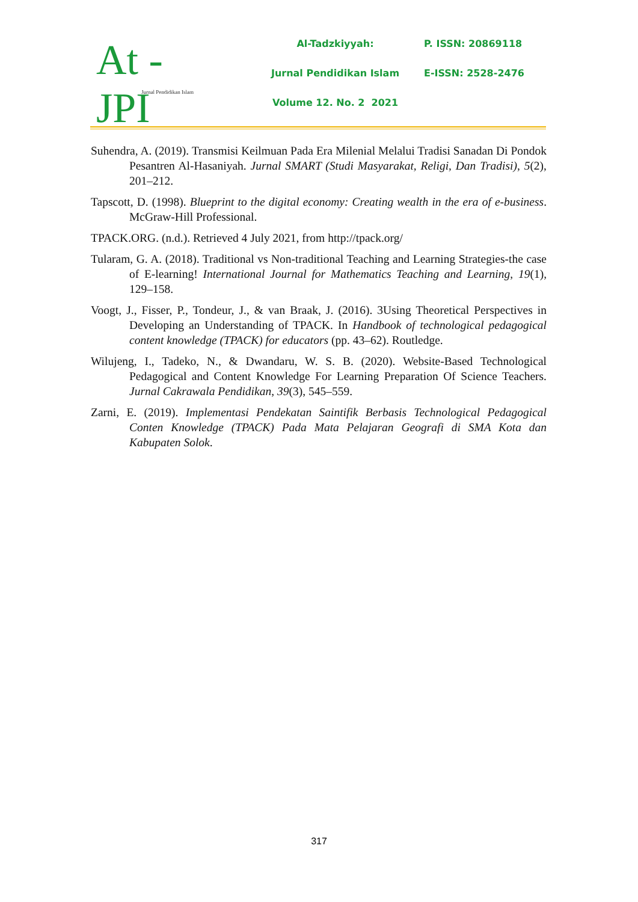At - JPI
Jurnal Pendidikan Islam
Al-Tadzkiyyah: P. ISSN: 20869118
Jurnal Pendidikan Islam E-ISSN: 2528-2476
Volume 12. No. 2 2021
Suhendra, A. (2019). Transmisi Keilmuan Pada Era Milenial Melalui Tradisi Sanadan Di Pondok Pesantren Al-Hasaniyah. Jurnal SMART (Studi Masyarakat, Religi, Dan Tradisi), 5(2), 201–212.
Tapscott, D. (1998). Blueprint to the digital economy: Creating wealth in the era of e-business. McGraw-Hill Professional.
TPACK.ORG. (n.d.). Retrieved 4 July 2021, from http://tpack.org/
Tularam, G. A. (2018). Traditional vs Non-traditional Teaching and Learning Strategies-the case of E-learning! International Journal for Mathematics Teaching and Learning, 19(1), 129–158.
Voogt, J., Fisser, P., Tondeur, J., & van Braak, J. (2016). 3Using Theoretical Perspectives in Developing an Understanding of TPACK. In Handbook of technological pedagogical content knowledge (TPACK) for educators (pp. 43–62). Routledge.
Wilujeng, I., Tadeko, N., & Dwandaru, W. S. B. (2020). Website-Based Technological Pedagogical and Content Knowledge For Learning Preparation Of Science Teachers. Jurnal Cakrawala Pendidikan, 39(3), 545–559.
Zarni, E. (2019). Implementasi Pendekatan Saintifik Berbasis Technological Pedagogical Conten Knowledge (TPACK) Pada Mata Pelajaran Geografi di SMA Kota dan Kabupaten Solok.
317